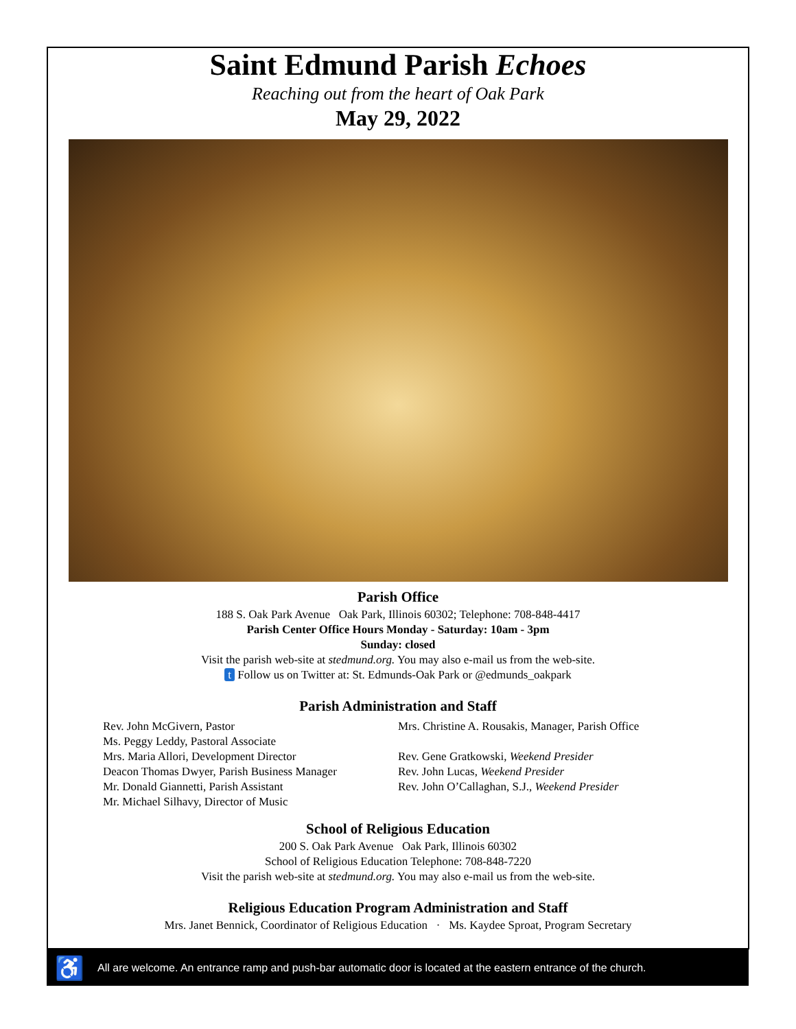Saint Edmund Parish Echoes
Reaching out from the heart of Oak Park
May 29, 2022
Parish Office
188 S. Oak Park Avenue Oak Park, Illinois 60302; Telephone: 708-848-4417
Parish Center Office Hours Monday - Saturday: 10am - 3pm
Sunday: closed
Visit the parish web-site at stedmund.org. You may also e-mail us from the web-site.
t Follow us on Twitter at: St. Edmunds-Oak Park or @edmunds_oakpark
Parish Administration and Staff
Rev. John McGivern, Pastor
Ms. Peggy Leddy, Pastoral Associate
Mrs. Maria Allori, Development Director
Deacon Thomas Dwyer, Parish Business Manager
Mr. Donald Giannetti, Parish Assistant
Mr. Michael Silhavy, Director of Music
Mrs. Christine A. Rousakis, Manager, Parish Office
Rev. Gene Gratkowski, Weekend Presider
Rev. John Lucas, Weekend Presider
Rev. John O’Callaghan, S.J., Weekend Presider
School of Religious Education
200 S. Oak Park Avenue Oak Park, Illinois 60302
School of Religious Education Telephone: 708-848-7220
Visit the parish web-site at stedmund.org. You may also e-mail us from the web-site.
Religious Education Program Administration and Staff
Mrs. Janet Bennick, Coordinator of Religious Education · Ms. Kaydee Sproat, Program Secretary
♿ All are welcome. An entrance ramp and push-bar automatic door is located at the eastern entrance of the church.